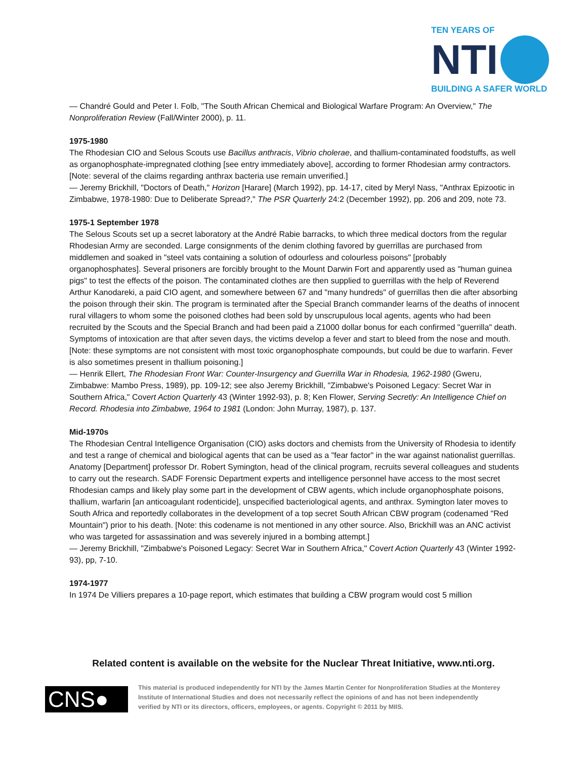TEN YEARS OF
NTI
BUILDING A SAFER WORLD
— Chandré Gould and Peter I. Folb, "The South African Chemical and Biological Warfare Program: An Overview," The Nonproliferation Review (Fall/Winter 2000), p. 11.
1975-1980
The Rhodesian CIO and Selous Scouts use Bacillus anthracis, Vibrio cholerae, and thallium-contaminated foodstuffs, as well as organophosphate-impregnated clothing [see entry immediately above], according to former Rhodesian army contractors. [Note: several of the claims regarding anthrax bacteria use remain unverified.]
— Jeremy Brickhill, "Doctors of Death," Horizon [Harare] (March 1992), pp. 14-17, cited by Meryl Nass, "Anthrax Epizootic in Zimbabwe, 1978-1980: Due to Deliberate Spread?," The PSR Quarterly 24:2 (December 1992), pp. 206 and 209, note 73.
1975-1 September 1978
The Selous Scouts set up a secret laboratory at the André Rabie barracks, to which three medical doctors from the regular Rhodesian Army are seconded. Large consignments of the denim clothing favored by guerrillas are purchased from middlemen and soaked in "steel vats containing a solution of odourless and colourless poisons" [probably organophosphates]. Several prisoners are forcibly brought to the Mount Darwin Fort and apparently used as "human guinea pigs" to test the effects of the poison. The contaminated clothes are then supplied to guerrillas with the help of Reverend Arthur Kanodareki, a paid CIO agent, and somewhere between 67 and "many hundreds" of guerrillas then die after absorbing the poison through their skin. The program is terminated after the Special Branch commander learns of the deaths of innocent rural villagers to whom some the poisoned clothes had been sold by unscrupulous local agents, agents who had been recruited by the Scouts and the Special Branch and had been paid a Z1000 dollar bonus for each confirmed "guerrilla" death. Symptoms of intoxication are that after seven days, the victims develop a fever and start to bleed from the nose and mouth. [Note: these symptoms are not consistent with most toxic organophosphate compounds, but could be due to warfarin. Fever is also sometimes present in thallium poisoning.]
— Henrik Ellert, The Rhodesian Front War: Counter-Insurgency and Guerrilla War in Rhodesia, 1962-1980 (Gweru, Zimbabwe: Mambo Press, 1989), pp. 109-12; see also Jeremy Brickhill, "Zimbabwe's Poisoned Legacy: Secret War in Southern Africa," Covert Action Quarterly 43 (Winter 1992-93), p. 8; Ken Flower, Serving Secretly: An Intelligence Chief on Record. Rhodesia into Zimbabwe, 1964 to 1981 (London: John Murray, 1987), p. 137.
Mid-1970s
The Rhodesian Central Intelligence Organisation (CIO) asks doctors and chemists from the University of Rhodesia to identify and test a range of chemical and biological agents that can be used as a "fear factor" in the war against nationalist guerrillas. Anatomy [Department] professor Dr. Robert Symington, head of the clinical program, recruits several colleagues and students to carry out the research. SADF Forensic Department experts and intelligence personnel have access to the most secret Rhodesian camps and likely play some part in the development of CBW agents, which include organophosphate poisons, thallium, warfarin [an anticoagulant rodenticide], unspecified bacteriological agents, and anthrax. Symington later moves to South Africa and reportedly collaborates in the development of a top secret South African CBW program (codenamed "Red Mountain") prior to his death. [Note: this codename is not mentioned in any other source. Also, Brickhill was an ANC activist who was targeted for assassination and was severely injured in a bombing attempt.]
— Jeremy Brickhill, "Zimbabwe's Poisoned Legacy: Secret War in Southern Africa," Covert Action Quarterly 43 (Winter 1992-93), pp, 7-10.
1974-1977
In 1974 De Villiers prepares a 10-page report, which estimates that building a CBW program would cost 5 million
Related content is available on the website for the Nuclear Threat Initiative, www.nti.org.
CNS●
This material is produced independently for NTI by the James Martin Center for Nonproliferation Studies at the Monterey Institute of International Studies and does not necessarily reflect the opinions of and has not been independently verified by NTI or its directors, officers, employees, or agents. Copyright © 2011 by MIIS.